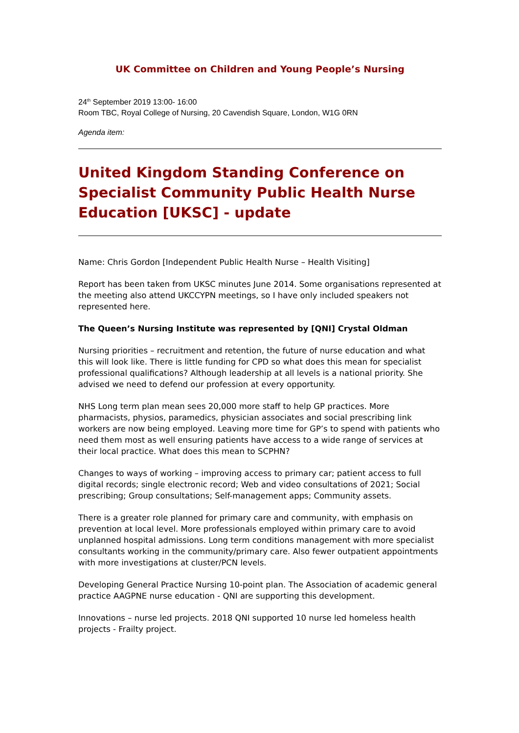UK Committee on Children and Young People’s Nursing
24<sup>th</sup> September 2019 13:00- 16:00
Room TBC, Royal College of Nursing, 20 Cavendish Square, London, W1G 0RN
Agenda item:
United Kingdom Standing Conference on Specialist Community Public Health Nurse Education [UKSC] - update
Name: Chris Gordon [Independent Public Health Nurse – Health Visiting]
Report has been taken from UKSC minutes June 2014. Some organisations represented at the meeting also attend UKCCYPN meetings, so I have only included speakers not represented here.
The Queen’s Nursing Institute was represented by [QNI] Crystal Oldman
Nursing priorities – recruitment and retention, the future of nurse education and what this will look like. There is little funding for CPD so what does this mean for specialist professional qualifications? Although leadership at all levels is a national priority. She advised we need to defend our profession at every opportunity.
NHS Long term plan mean sees 20,000 more staff to help GP practices. More pharmacists, physios, paramedics, physician associates and social prescribing link workers are now being employed. Leaving more time for GP’s to spend with patients who need them most as well ensuring patients have access to a wide range of services at their local practice. What does this mean to SCPHN?
Changes to ways of working – improving access to primary car; patient access to full digital records; single electronic record; Web and video consultations of 2021; Social prescribing; Group consultations; Self-management apps; Community assets.
There is a greater role planned for primary care and community, with emphasis on prevention at local level. More professionals employed within primary care to avoid unplanned hospital admissions. Long term conditions management with more specialist consultants working in the community/primary care. Also fewer outpatient appointments with more investigations at cluster/PCN levels.
Developing General Practice Nursing 10-point plan. The Association of academic general practice AAGPNE nurse education - QNI are supporting this development.
Innovations – nurse led projects. 2018 QNI supported 10 nurse led homeless health projects - Frailty project.